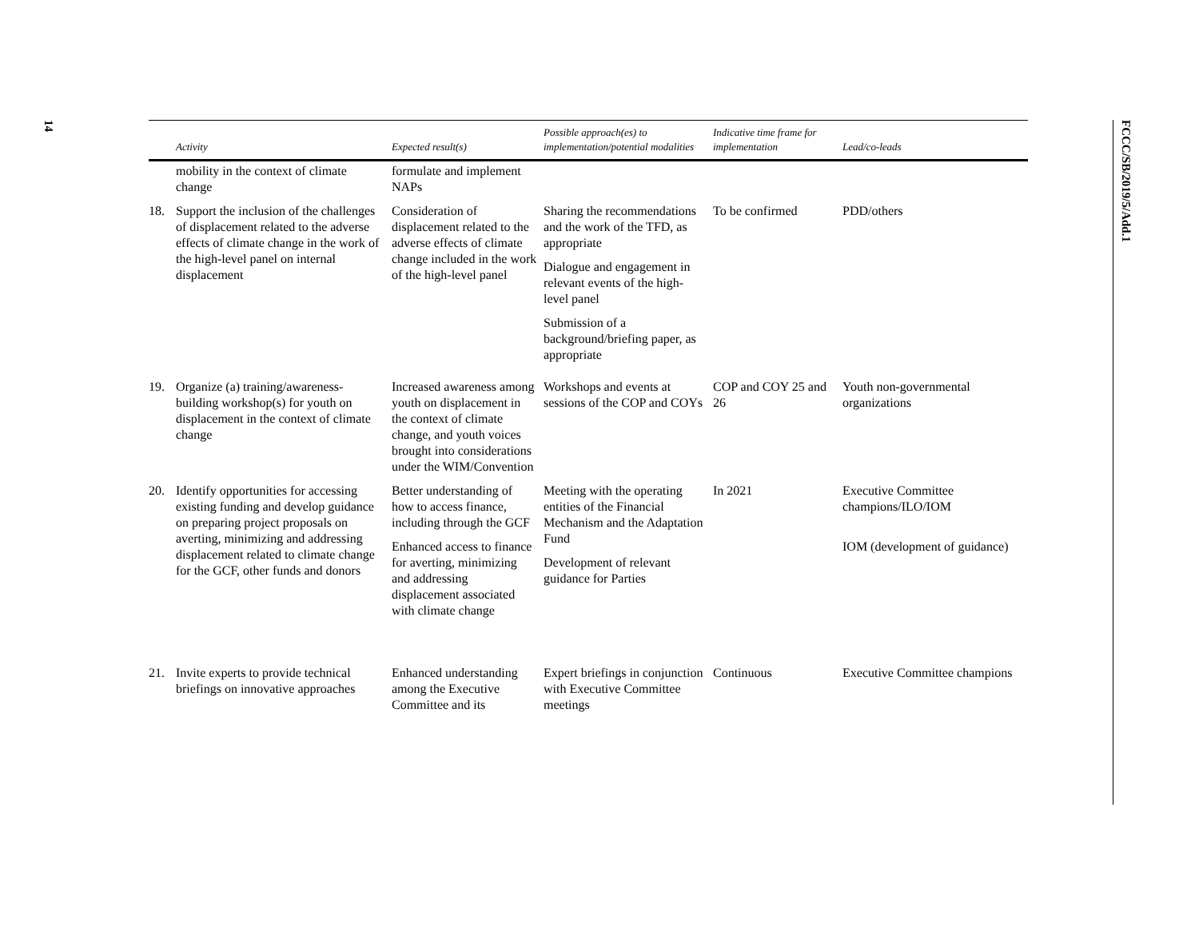14
FCCC/SB/2019/5/Add.1
| | Activity | Expected result(s) | Possible approach(es) to implementation/potential modalities | Indicative time frame for implementation | Lead/co-leads |
| --- | --- | --- | --- | --- | --- |
| | mobility in the context of climate change | formulate and implement NAPs | | | |
| 18. | Support the inclusion of the challenges of displacement related to the adverse effects of climate change in the work of the high-level panel on internal displacement | Consideration of displacement related to the adverse effects of climate change included in the work of the high-level panel | Sharing the recommendations and the work of the TFD, as appropriate Dialogue and engagement in relevant events of the high-level panel Submission of a background/briefing paper, as appropriate | To be confirmed | PDD/others |
| 19. | Organize (a) training/awareness-building workshop(s) for youth on displacement in the context of climate change | Increased awareness among youth on displacement in the context of climate change, and youth voices brought into considerations under the WIM/Convention | Workshops and events at sessions of the COP and COYs | COP and COY 25 and 26 | Youth non-governmental organizations |
| 20. | Identify opportunities for accessing existing funding and develop guidance on preparing project proposals on averting, minimizing and addressing displacement related to climate change for the GCF, other funds and donors | Better understanding of how to access finance, including through the GCF Enhanced access to finance for averting, minimizing and addressing displacement associated with climate change | Meeting with the operating entities of the Financial Mechanism and the Adaptation Fund Development of relevant guidance for Parties | In 2021 | Executive Committee champions/ILO/IOM IOM (development of guidance) |
| 21. | Invite experts to provide technical briefings on innovative approaches | Enhanced understanding among the Executive Committee and its | Expert briefings in conjunction with Executive Committee meetings | Continuous | Executive Committee champions |